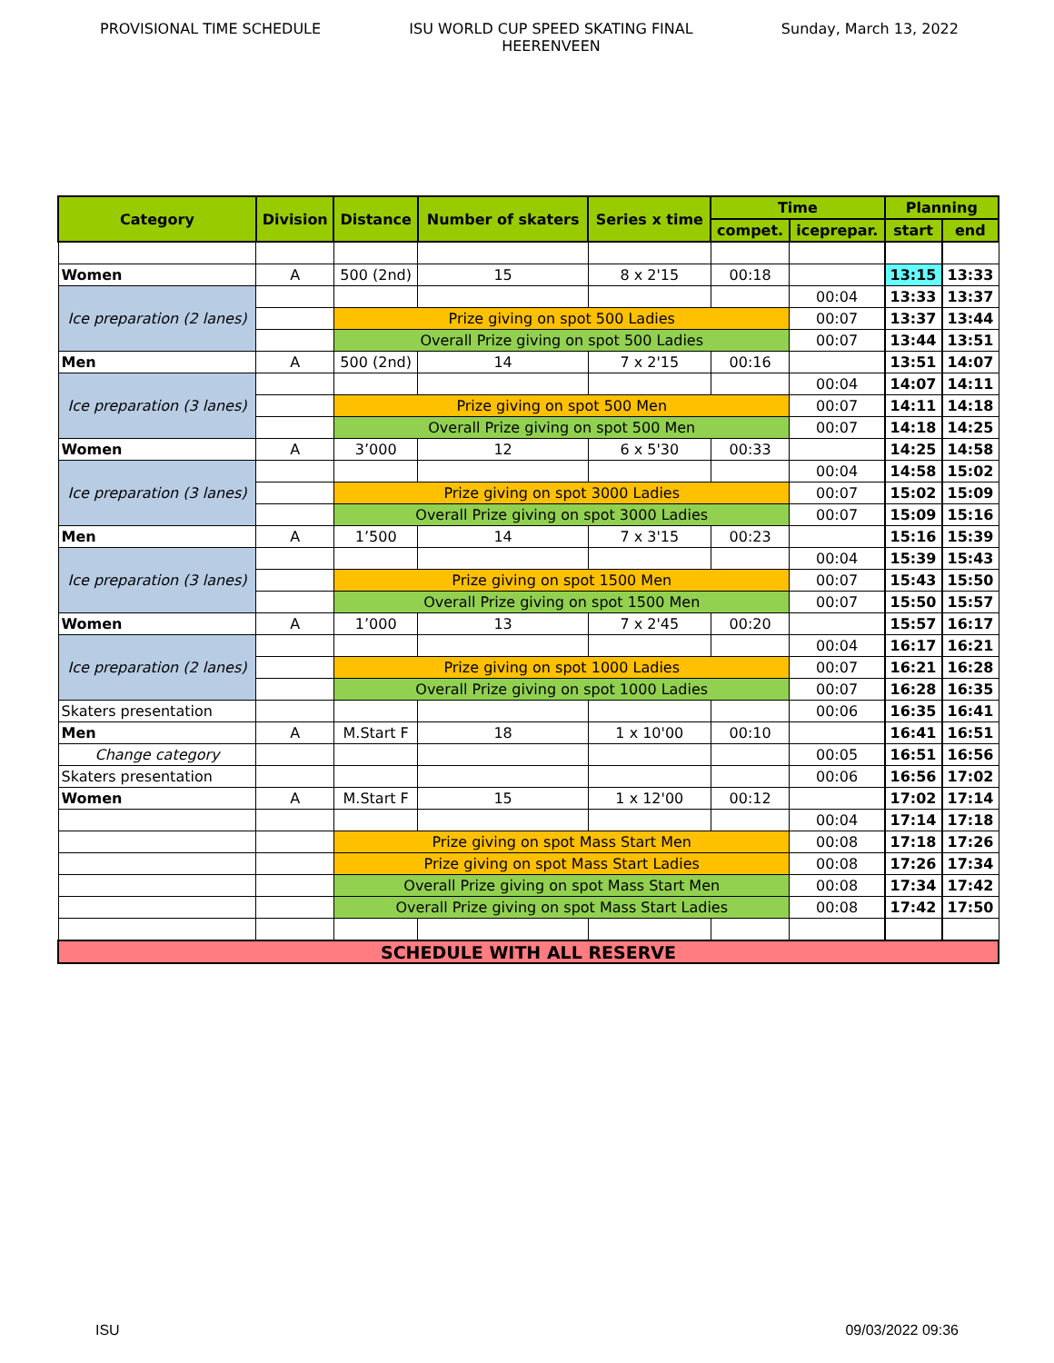PROVISIONAL TIME SCHEDULE ISU WORLD CUP SPEED SKATING FINAL
HEERENVEEN
Sunday, March 13, 2022
| Category | Division | Distance | Number of skaters | Series x time | Time | | Planning | |
| --- | --- | --- | --- | --- | --- | --- | --- | --- |
| | | | | | compet. | iceprepar. | start | end |
| Women | A | 500 (2nd) | 15 | 8 x 2'15 | 00:18 | | 13:15 | 13:33 |
| Ice preparation (2 lanes) | | | | | | 00:04 | 13:33 | 13:37 |
| | | Prize giving on spot 500 Ladies | | | | 00:07 | 13:37 | 13:44 |
| | | Overall Prize giving on spot 500 Ladies | | | | 00:07 | 13:44 | 13:51 |
| Men | A | 500 (2nd) | 14 | 7 x 2'15 | 00:16 | | 13:51 | 14:07 |
| Ice preparation (3 lanes) | | | | | | 00:04 | 14:07 | 14:11 |
| | | Prize giving on spot 500 Men | | | | 00:07 | 14:11 | 14:18 |
| | | Overall Prize giving on spot 500 Men | | | | 00:07 | 14:18 | 14:25 |
| Women | A | 3’000 | 12 | 6 x 5'30 | 00:33 | | 14:25 | 14:58 |
| Ice preparation (3 lanes) | | | | | | 00:04 | 14:58 | 15:02 |
| | | Prize giving on spot 3000 Ladies | | | | 00:07 | 15:02 | 15:09 |
| | | Overall Prize giving on spot 3000 Ladies | | | | 00:07 | 15:09 | 15:16 |
| Men | A | 1’500 | 14 | 7 x 3'15 | 00:23 | | 15:16 | 15:39 |
| Ice preparation (3 lanes) | | | | | | 00:04 | 15:39 | 15:43 |
| | | Prize giving on spot 1500 Men | | | | 00:07 | 15:43 | 15:50 |
| | | Overall Prize giving on spot 1500 Men | | | | 00:07 | 15:50 | 15:57 |
| Women | A | 1’000 | 13 | 7 x 2'45 | 00:20 | | 15:57 | 16:17 |
| Ice preparation (2 lanes) | | | | | | 00:04 | 16:17 | 16:21 |
| | | Prize giving on spot 1000 Ladies | | | | 00:07 | 16:21 | 16:28 |
| | | Overall Prize giving on spot 1000 Ladies | | | | 00:07 | 16:28 | 16:35 |
| Skaters presentation | | | | | | 00:06 | 16:35 | 16:41 |
| Men | A | M.Start F | 18 | 1 x 10'00 | 00:10 | | 16:41 | 16:51 |
| Change category | | | | | | 00:05 | 16:51 | 16:56 |
| Skaters presentation | | | | | | 00:06 | 16:56 | 17:02 |
| Women | A | M.Start F | 15 | 1 x 12'00 | 00:12 | | 17:02 | 17:14 |
| | | | | | | 00:04 | 17:14 | 17:18 |
| | | Prize giving on spot Mass Start Men | | | | 00:08 | 17:18 | 17:26 |
| | | Prize giving on spot Mass Start Ladies | | | | 00:08 | 17:26 | 17:34 |
| | | Overall Prize giving on spot Mass Start Men | | | | 00:08 | 17:34 | 17:42 |
| | | Overall Prize giving on spot Mass Start Ladies | | | | 00:08 | 17:42 | 17:50 |
| SCHEDULE WITH ALL RESERVE | | | | | | | | |
ISU 09/03/2022 09:36